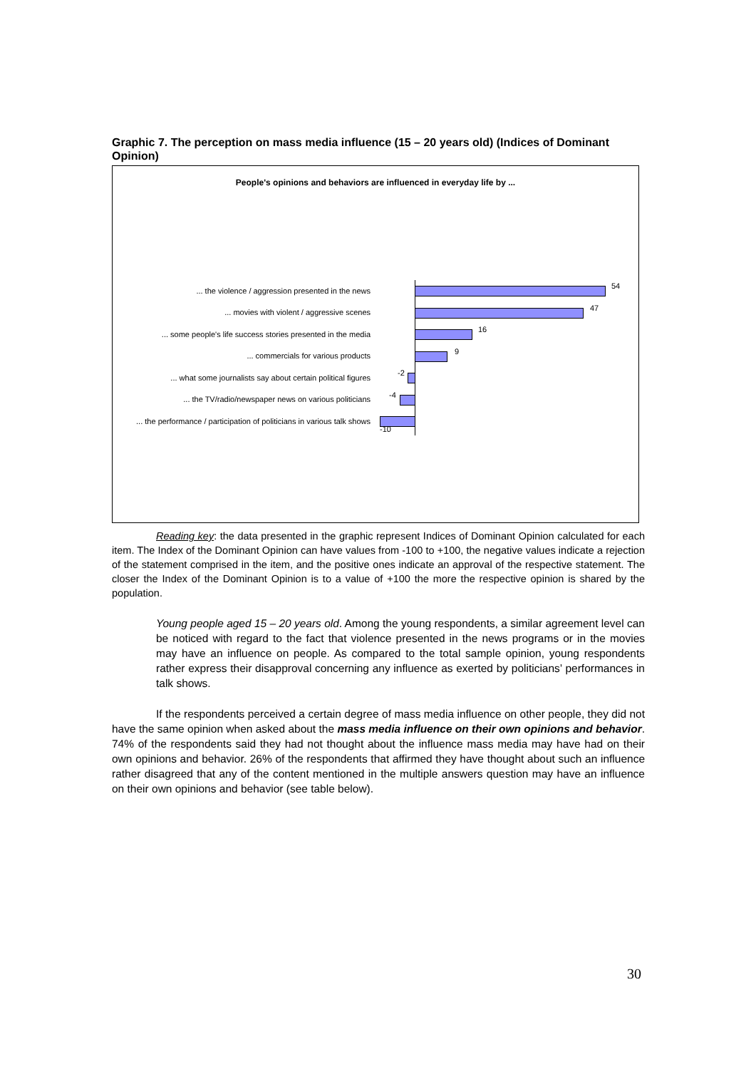Graphic 7. The perception on mass media influence (15 – 20 years old) (Indices of Dominant Opinion)
People's opinions and behaviors are influenced in everyday life by ...
... the violence / aggression presented in the news
54
... movies with violent / aggressive scenes
47
... some people's life success stories presented in the media
16
... commercials for various products
9
... what some journalists say about certain political figures
-2
... the TV/radio/newspaper news on various politicians
-4
... the performance / participation of politicians in various talk shows
-10
Reading key: the data presented in the graphic represent Indices of Dominant Opinion calculated for each item. The Index of the Dominant Opinion can have values from -100 to +100, the negative values indicate a rejection of the statement comprised in the item, and the positive ones indicate an approval of the respective statement. The closer the Index of the Dominant Opinion is to a value of +100 the more the respective opinion is shared by the population.
Young people aged 15 – 20 years old. Among the young respondents, a similar agreement level can be noticed with regard to the fact that violence presented in the news programs or in the movies may have an influence on people. As compared to the total sample opinion, young respondents rather express their disapproval concerning any influence as exerted by politicians’ performances in talk shows.
If the respondents perceived a certain degree of mass media influence on other people, they did not have the same opinion when asked about the mass media influence on their own opinions and behavior. 74% of the respondents said they had not thought about the influence mass media may have had on their own opinions and behavior. 26% of the respondents that affirmed they have thought about such an influence rather disagreed that any of the content mentioned in the multiple answers question may have an influence on their own opinions and behavior (see table below).
30